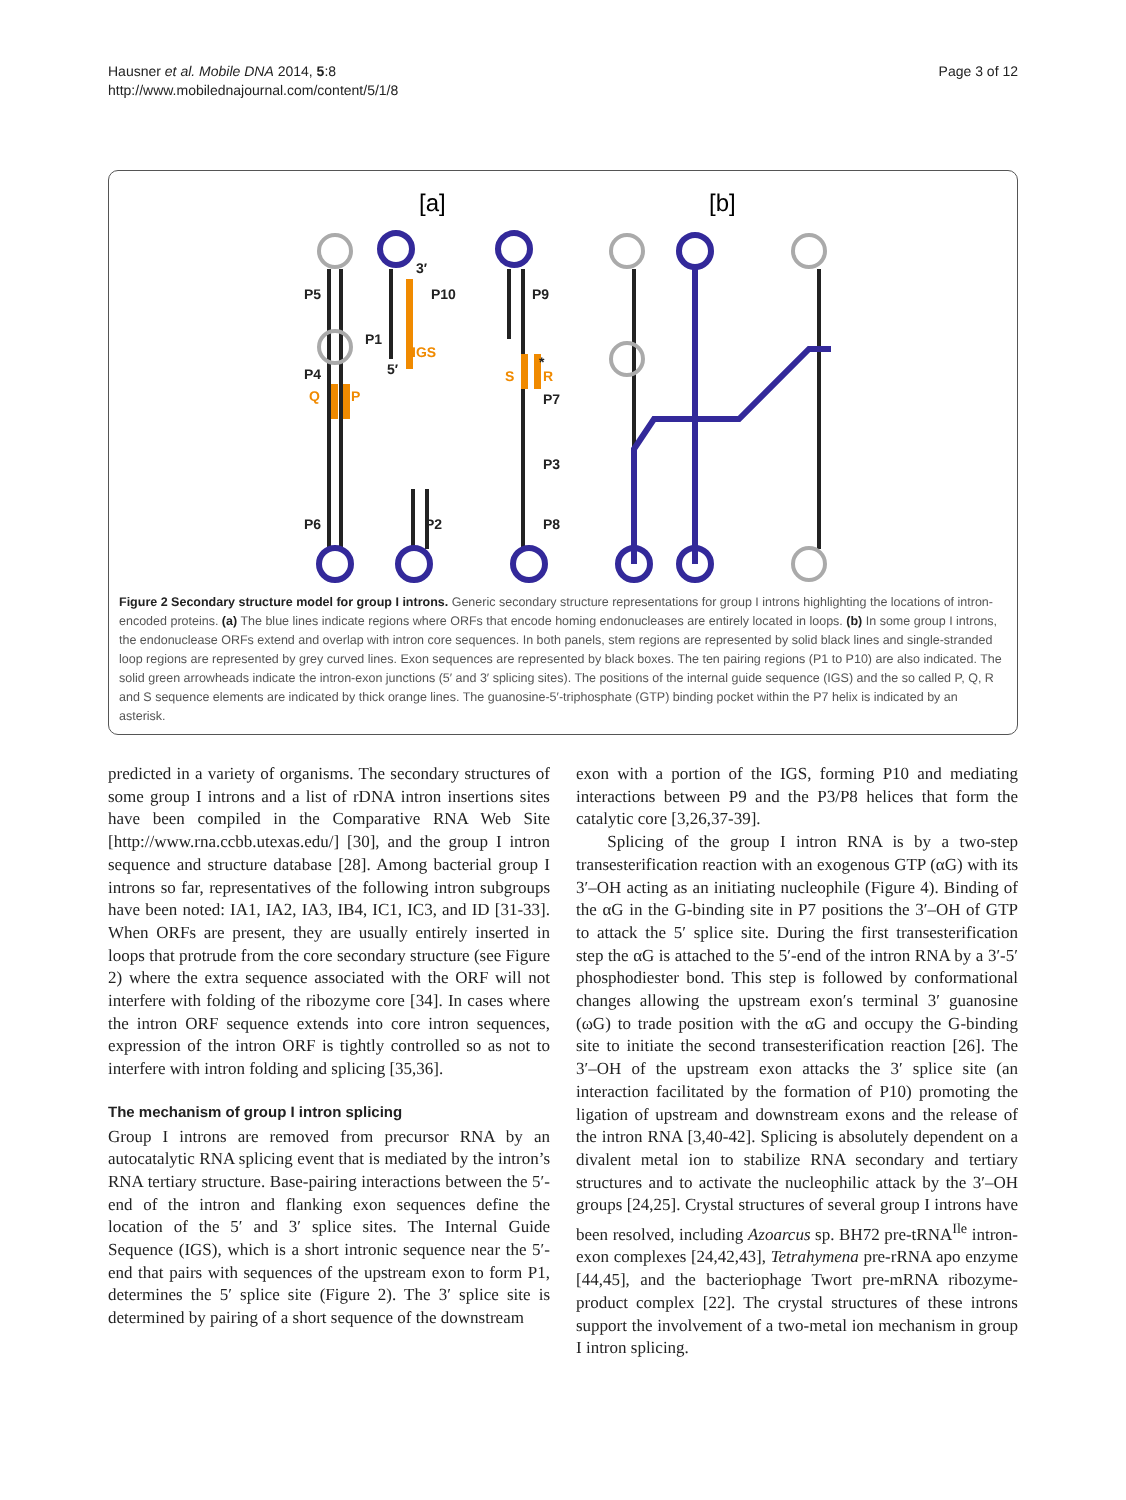Hausner et al. Mobile DNA 2014, 5:8
http://www.mobilednajournal.com/content/5/1/8
Page 3 of 12
[a]
[b]
P5
P10
P9
P1
P4
P7
P3
P6
P2
P8
3′
5′
*
IGS
Q
P
S
R
Figure 2 Secondary structure model for group I introns. Generic secondary structure representations for group I introns highlighting the locations of intron-encoded proteins. (a) The blue lines indicate regions where ORFs that encode homing endonucleases are entirely located in loops. (b) In some group I introns, the endonuclease ORFs extend and overlap with intron core sequences. In both panels, stem regions are represented by solid black lines and single-stranded loop regions are represented by grey curved lines. Exon sequences are represented by black boxes. The ten pairing regions (P1 to P10) are also indicated. The solid green arrowheads indicate the intron-exon junctions (5′ and 3′ splicing sites). The positions of the internal guide sequence (IGS) and the so called P, Q, R and S sequence elements are indicated by thick orange lines. The guanosine-5′-triphosphate (GTP) binding pocket within the P7 helix is indicated by an asterisk.
predicted in a variety of organisms. The secondary structures of some group I introns and a list of rDNA intron insertions sites have been compiled in the Comparative RNA Web Site [http://www.rna.ccbb.utexas.edu/] [30], and the group I intron sequence and structure database [28]. Among bacterial group I introns so far, representatives of the following intron subgroups have been noted: IA1, IA2, IA3, IB4, IC1, IC3, and ID [31-33]. When ORFs are present, they are usually entirely inserted in loops that protrude from the core secondary structure (see Figure 2) where the extra sequence associated with the ORF will not interfere with folding of the ribozyme core [34]. In cases where the intron ORF sequence extends into core intron sequences, expression of the intron ORF is tightly controlled so as not to interfere with intron folding and splicing [35,36].
The mechanism of group I intron splicing
Group I introns are removed from precursor RNA by an autocatalytic RNA splicing event that is mediated by the intron’s RNA tertiary structure. Base-pairing interactions between the 5′-end of the intron and flanking exon sequences define the location of the 5′ and 3′ splice sites. The Internal Guide Sequence (IGS), which is a short intronic sequence near the 5′-end that pairs with sequences of the upstream exon to form P1, determines the 5′ splice site (Figure 2). The 3′ splice site is determined by pairing of a short sequence of the downstream
exon with a portion of the IGS, forming P10 and mediating interactions between P9 and the P3/P8 helices that form the catalytic core [3,26,37-39].
Splicing of the group I intron RNA is by a two-step transesterification reaction with an exogenous GTP (αG) with its 3′–OH acting as an initiating nucleophile (Figure 4). Binding of the αG in the G-binding site in P7 positions the 3′–OH of GTP to attack the 5′ splice site. During the first transesterification step the αG is attached to the 5′-end of the intron RNA by a 3′-5′ phosphodiester bond. This step is followed by conformational changes allowing the upstream exon′s terminal 3′ guanosine (ωG) to trade position with the αG and occupy the G-binding site to initiate the second transesterification reaction [26]. The 3′–OH of the upstream exon attacks the 3′ splice site (an interaction facilitated by the formation of P10) promoting the ligation of upstream and downstream exons and the release of the intron RNA [3,40-42]. Splicing is absolutely dependent on a divalent metal ion to stabilize RNA secondary and tertiary structures and to activate the nucleophilic attack by the 3′–OH groups [24,25]. Crystal structures of several group I introns have been resolved, including Azoarcus sp. BH72 pre-tRNA<sup>Ile</sup> intron-exon complexes [24,42,43], Tetrahymena pre-rRNA apo enzyme [44,45], and the bacteriophage Twort pre-mRNA ribozyme-product complex [22]. The crystal structures of these introns support the involvement of a two-metal ion mechanism in group I intron splicing.